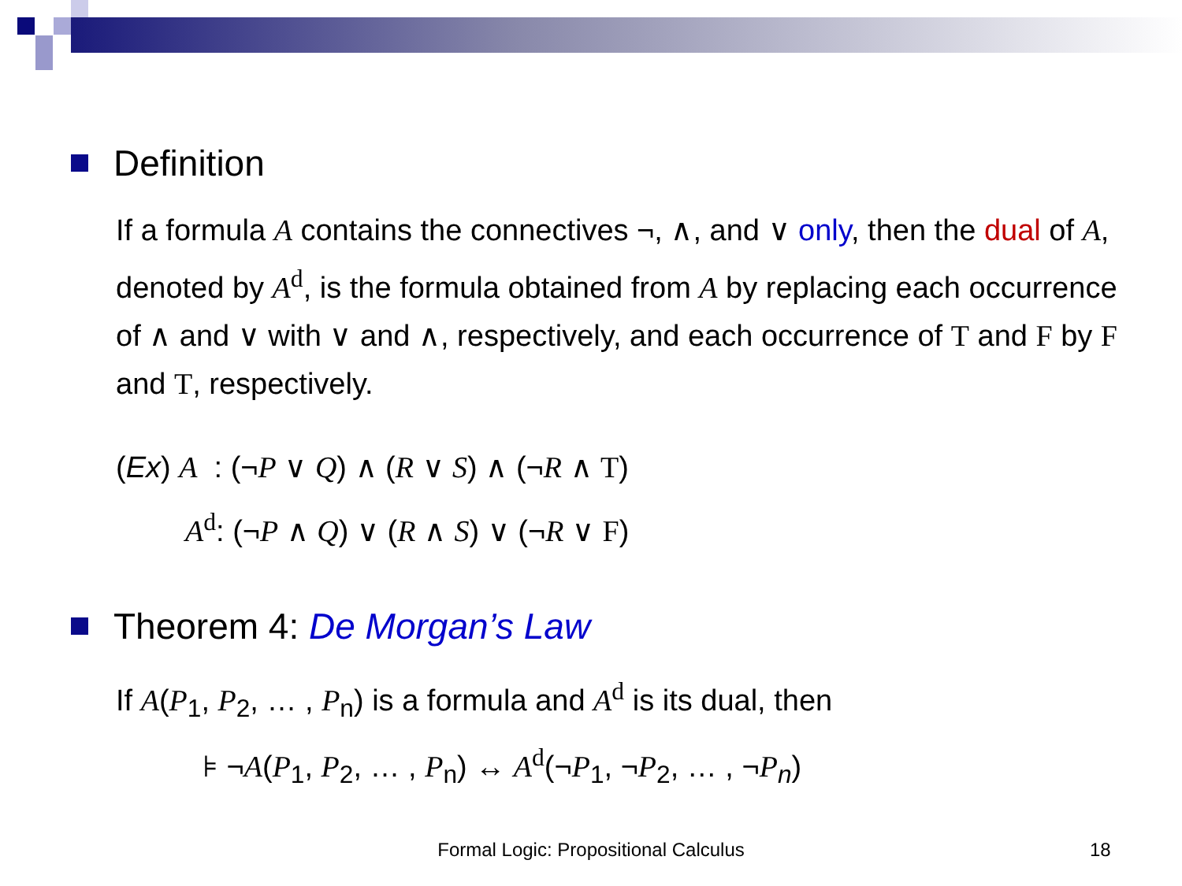Definition
If a formula A contains the connectives ¬, ∧, and ∨ only, then the dual of A, denoted by A<sup>d</sup>, is the formula obtained from A by replacing each occurrence of ∧ and ∨ with ∨ and ∧, respectively, and each occurrence of T and F by F and T, respectively.
(Ex) A : (¬P ∨ Q) ∧ (R ∨ S) ∧ (¬R ∧ T)
A<sup>d</sup>: (¬P ∧ Q) ∨ (R ∧ S) ∨ (¬R ∨ F)
Theorem 4: De Morgan’s Law
If A(P<sub>1</sub>, P<sub>2</sub>, … , P<sub>n</sub>) is a formula and A<sup>d</sup> is its dual, then
⊧ ¬A(P<sub>1</sub>, P<sub>2</sub>, … , P<sub>n</sub>) ↔ A<sup>d</sup>(¬P<sub>1</sub>, ¬P<sub>2</sub>, … , ¬P<sub>n</sub>)
Formal Logic: Propositional Calculus 18